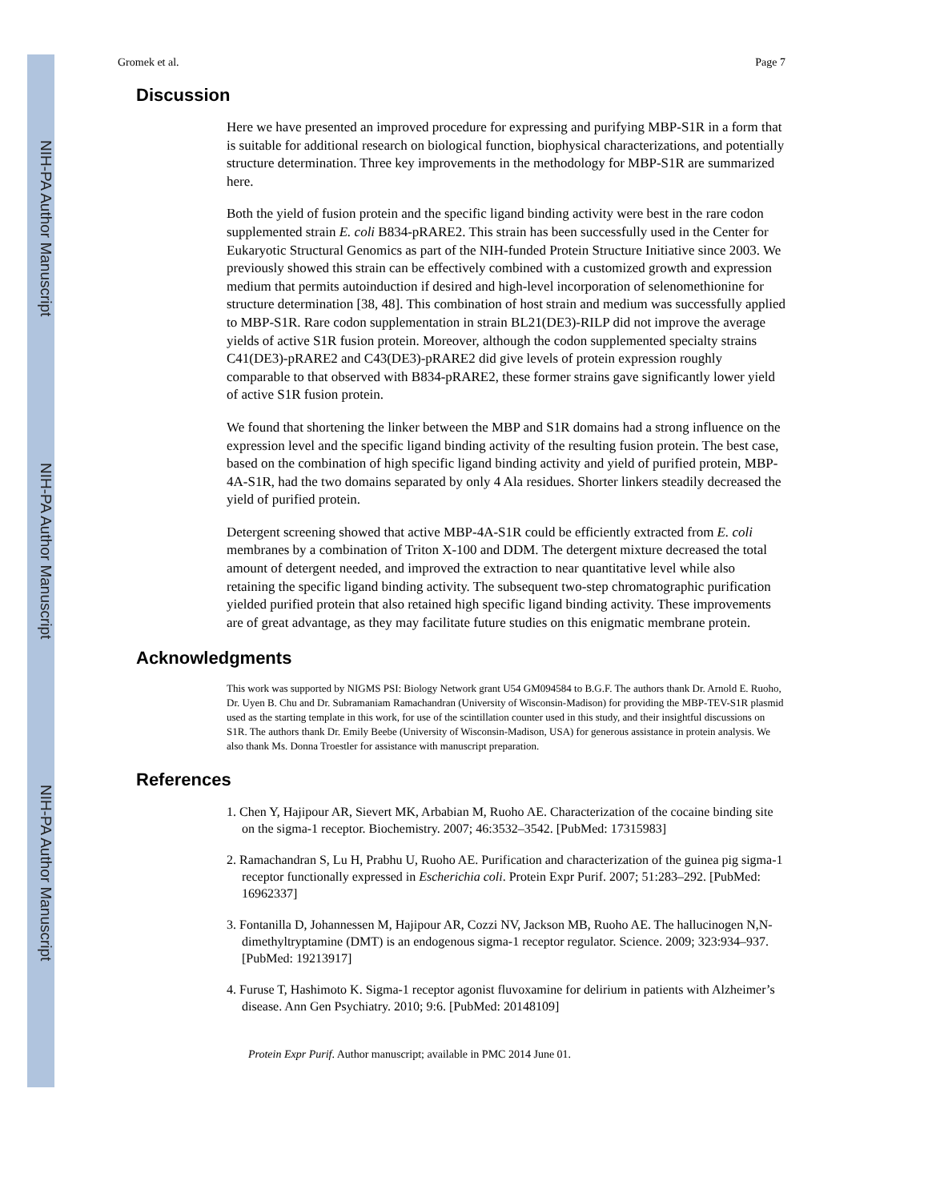NIH-PA Author Manuscript
NIH-PA Author Manuscript
NIH-PA Author Manuscript
Gromek et al. Page 7
Discussion
Here we have presented an improved procedure for expressing and purifying MBP-S1R in a form that is suitable for additional research on biological function, biophysical characterizations, and potentially structure determination. Three key improvements in the methodology for MBP-S1R are summarized here.
Both the yield of fusion protein and the specific ligand binding activity were best in the rare codon supplemented strain E. coli B834-pRARE2. This strain has been successfully used in the Center for Eukaryotic Structural Genomics as part of the NIH-funded Protein Structure Initiative since 2003. We previously showed this strain can be effectively combined with a customized growth and expression medium that permits autoinduction if desired and high-level incorporation of selenomethionine for structure determination [38, 48]. This combination of host strain and medium was successfully applied to MBP-S1R. Rare codon supplementation in strain BL21(DE3)-RILP did not improve the average yields of active S1R fusion protein. Moreover, although the codon supplemented specialty strains C41(DE3)-pRARE2 and C43(DE3)-pRARE2 did give levels of protein expression roughly comparable to that observed with B834-pRARE2, these former strains gave significantly lower yield of active S1R fusion protein.
We found that shortening the linker between the MBP and S1R domains had a strong influence on the expression level and the specific ligand binding activity of the resulting fusion protein. The best case, based on the combination of high specific ligand binding activity and yield of purified protein, MBP-4A-S1R, had the two domains separated by only 4 Ala residues. Shorter linkers steadily decreased the yield of purified protein.
Detergent screening showed that active MBP-4A-S1R could be efficiently extracted from E. coli membranes by a combination of Triton X-100 and DDM. The detergent mixture decreased the total amount of detergent needed, and improved the extraction to near quantitative level while also retaining the specific ligand binding activity. The subsequent two-step chromatographic purification yielded purified protein that also retained high specific ligand binding activity. These improvements are of great advantage, as they may facilitate future studies on this enigmatic membrane protein.
Acknowledgments
This work was supported by NIGMS PSI: Biology Network grant U54 GM094584 to B.G.F. The authors thank Dr. Arnold E. Ruoho, Dr. Uyen B. Chu and Dr. Subramaniam Ramachandran (University of Wisconsin-Madison) for providing the MBP-TEV-S1R plasmid used as the starting template in this work, for use of the scintillation counter used in this study, and their insightful discussions on S1R. The authors thank Dr. Emily Beebe (University of Wisconsin-Madison, USA) for generous assistance in protein analysis. We also thank Ms. Donna Troestler for assistance with manuscript preparation.
References
1. Chen Y, Hajipour AR, Sievert MK, Arbabian M, Ruoho AE. Characterization of the cocaine binding site on the sigma-1 receptor. Biochemistry. 2007; 46:3532–3542. [PubMed: 17315983]
2. Ramachandran S, Lu H, Prabhu U, Ruoho AE. Purification and characterization of the guinea pig sigma-1 receptor functionally expressed in Escherichia coli. Protein Expr Purif. 2007; 51:283–292. [PubMed: 16962337]
3. Fontanilla D, Johannessen M, Hajipour AR, Cozzi NV, Jackson MB, Ruoho AE. The hallucinogen N,N-dimethyltryptamine (DMT) is an endogenous sigma-1 receptor regulator. Science. 2009; 323:934–937. [PubMed: 19213917]
4. Furuse T, Hashimoto K. Sigma-1 receptor agonist fluvoxamine for delirium in patients with Alzheimer’s disease. Ann Gen Psychiatry. 2010; 9:6. [PubMed: 20148109]
Protein Expr Purif. Author manuscript; available in PMC 2014 June 01.